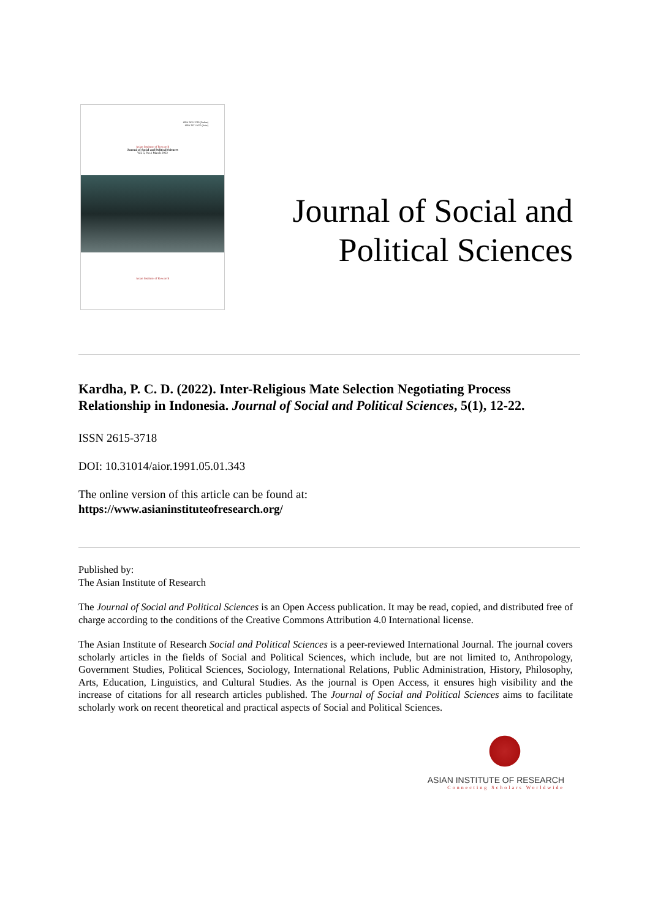ISSN 2615-3718 (Online)
ISSN 2621-5675 (Print)
Asian Institute of Research
Journal of Social and Political Sciences
Vol. 5, No.1 March 2022
Asian Institute of Research
Journal of Social and
Political Sciences
Kardha, P. C. D. (2022). Inter-Religious Mate Selection Negotiating Process Relationship in Indonesia. Journal of Social and Political Sciences, 5(1), 12-22.
ISSN 2615-3718
DOI: 10.31014/aior.1991.05.01.343
The online version of this article can be found at:
https://www.asianinstituteofresearch.org/
Published by:
The Asian Institute of Research
The Journal of Social and Political Sciences is an Open Access publication. It may be read, copied, and distributed free of charge according to the conditions of the Creative Commons Attribution 4.0 International license.
The Asian Institute of Research Social and Political Sciences is a peer-reviewed International Journal. The journal covers scholarly articles in the fields of Social and Political Sciences, which include, but are not limited to, Anthropology, Government Studies, Political Sciences, Sociology, International Relations, Public Administration, History, Philosophy, Arts, Education, Linguistics, and Cultural Studies. As the journal is Open Access, it ensures high visibility and the increase of citations for all research articles published. The Journal of Social and Political Sciences aims to facilitate scholarly work on recent theoretical and practical aspects of Social and Political Sciences.
ASIAN INSTITUTE OF RESEARCH
Connecting Scholars Worldwide